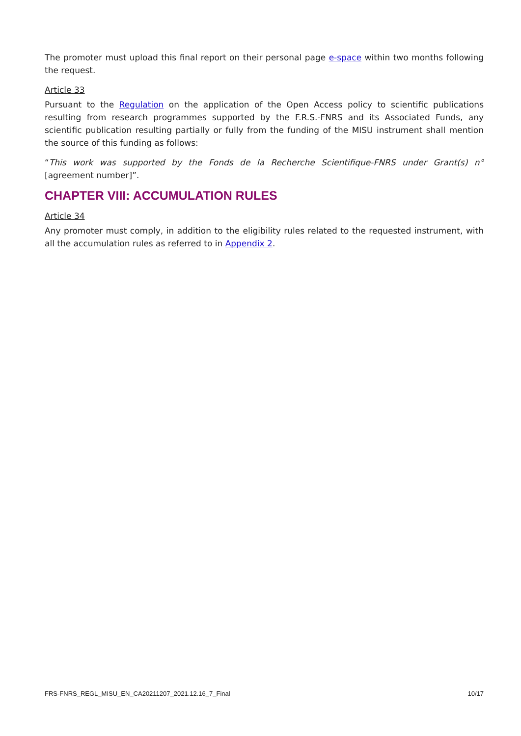The promoter must upload this final report on their personal page e-space within two months following the request.
Article 33
Pursuant to the Regulation on the application of the Open Access policy to scientific publications resulting from research programmes supported by the F.R.S.-FNRS and its Associated Funds, any scientific publication resulting partially or fully from the funding of the MISU instrument shall mention the source of this funding as follows:
“This work was supported by the Fonds de la Recherche Scientifique-FNRS under Grant(s) n° [agreement number]”.
CHAPTER VIII: ACCUMULATION RULES
Article 34
Any promoter must comply, in addition to the eligibility rules related to the requested instrument, with all the accumulation rules as referred to in Appendix 2.
FRS-FNRS_REGL_MISU_EN_CA20211207_2021.12.16_7_Final 10/17